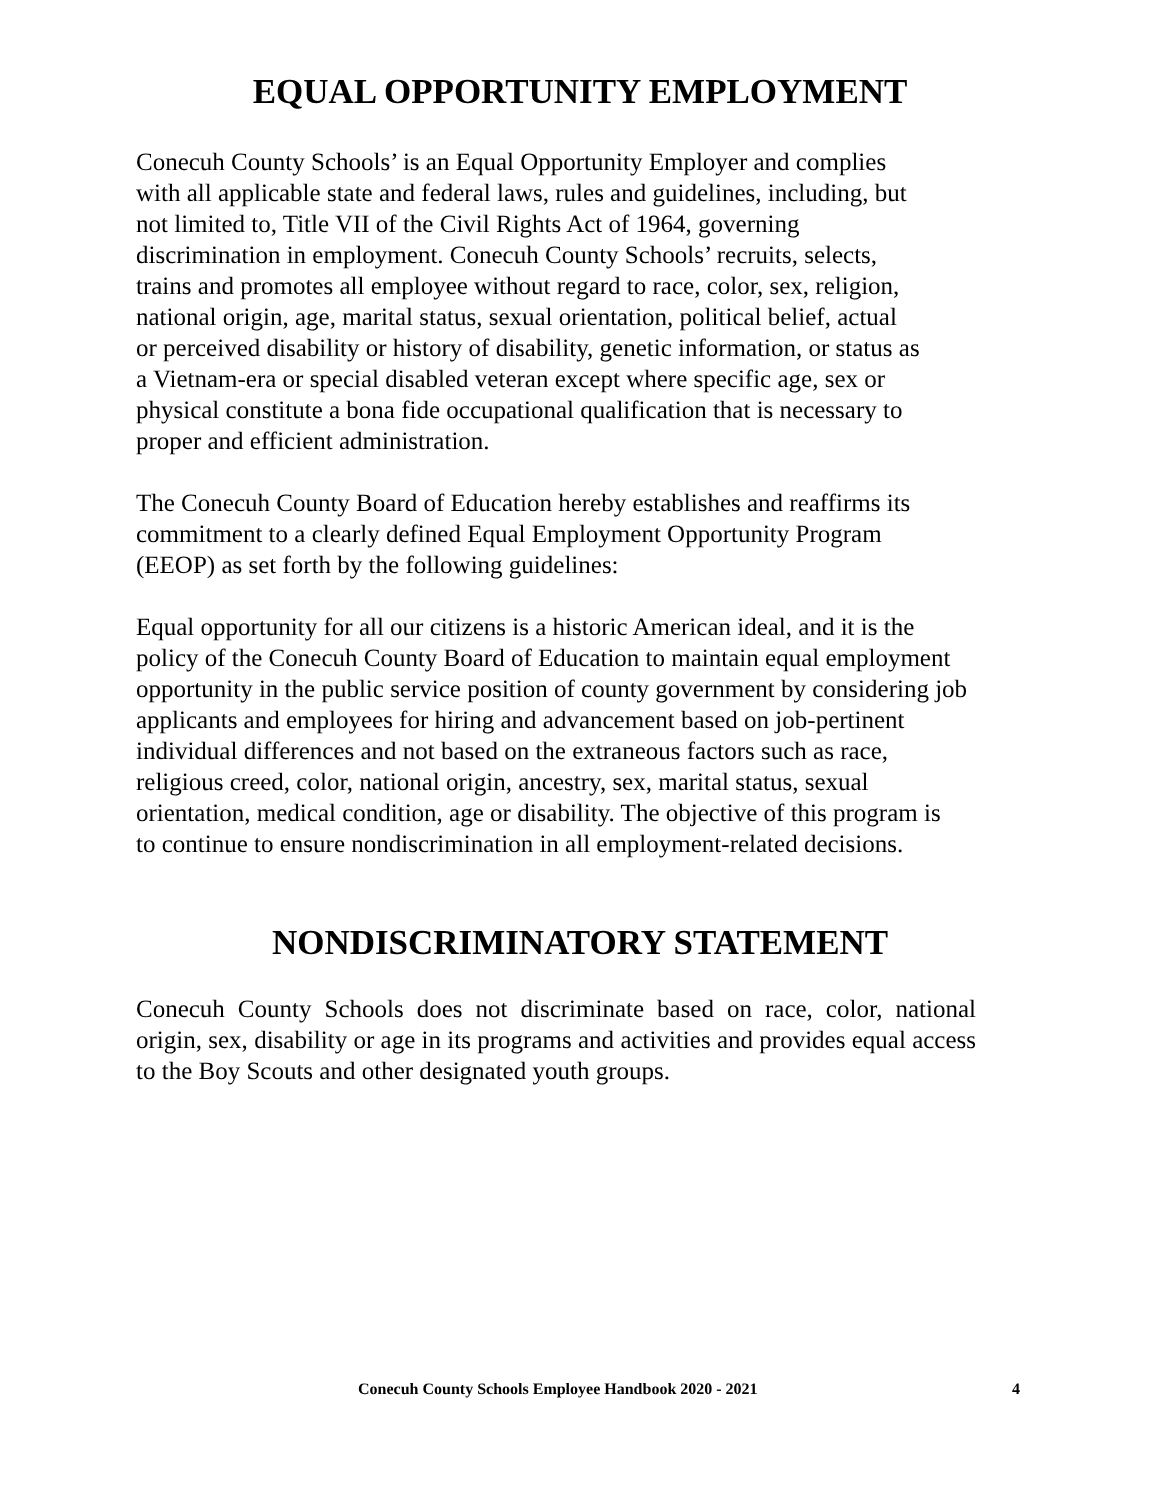EQUAL OPPORTUNITY EMPLOYMENT
Conecuh County Schools’ is an Equal Opportunity Employer and complies
with all applicable state and federal laws, rules and guidelines, including, but
not limited to, Title VII of the Civil Rights Act of 1964, governing
discrimination in employment. Conecuh County Schools’ recruits, selects,
trains and promotes all employee without regard to race, color, sex, religion,
national origin, age, marital status, sexual orientation, political belief, actual
or perceived disability or history of disability, genetic information, or status as
a Vietnam-era or special disabled veteran except where specific age, sex or
physical constitute a bona fide occupational qualification that is necessary to
proper and efficient administration.
The Conecuh County Board of Education hereby establishes and reaffirms its
commitment to a clearly defined Equal Employment Opportunity Program
(EEOP) as set forth by the following guidelines:
Equal opportunity for all our citizens is a historic American ideal, and it is the
policy of the Conecuh County Board of Education to maintain equal employment
opportunity in the public service position of county government by considering job
applicants and employees for hiring and advancement based on job-pertinent
individual differences and not based on the extraneous factors such as race,
religious creed, color, national origin, ancestry, sex, marital status, sexual
orientation, medical condition, age or disability. The objective of this program is
to continue to ensure nondiscrimination in all employment-related decisions.
NONDISCRIMINATORY STATEMENT
Conecuh County Schools does not discriminate based on race, color, national origin, sex, disability or age in its programs and activities and provides equal access to the Boy Scouts and other designated youth groups.
Conecuh County Schools Employee Handbook 2020 - 2021 4